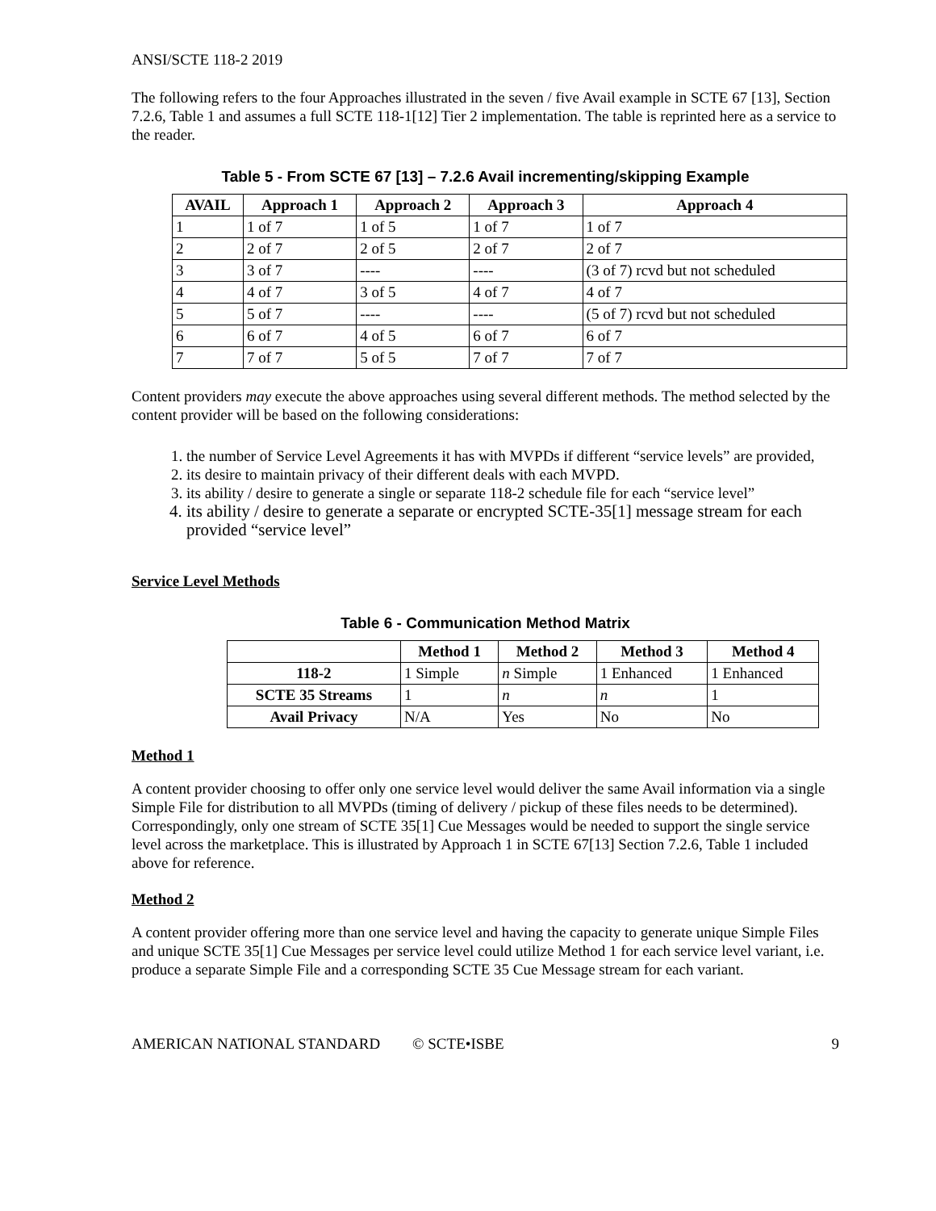ANSI/SCTE 118-2 2019
The following refers to the four Approaches illustrated in the seven / five Avail example in SCTE 67 [13], Section 7.2.6, Table 1 and assumes a full SCTE 118-1[12] Tier 2 implementation. The table is reprinted here as a service to the reader.
Table 5 - From SCTE 67 [13] – 7.2.6 Avail incrementing/skipping Example
| AVAIL | Approach 1 | Approach 2 | Approach 3 | Approach 4 |
| --- | --- | --- | --- | --- |
| 1 | 1 of 7 | 1 of 5 | 1 of 7 | 1 of 7 |
| 2 | 2 of 7 | 2 of 5 | 2 of 7 | 2 of 7 |
| 3 | 3 of 7 | ---- | ---- | (3 of 7) rcvd but not scheduled |
| 4 | 4 of 7 | 3 of 5 | 4 of 7 | 4 of 7 |
| 5 | 5 of 7 | ---- | ---- | (5 of 7) rcvd but not scheduled |
| 6 | 6 of 7 | 4 of 5 | 6 of 7 | 6 of 7 |
| 7 | 7 of 7 | 5 of 5 | 7 of 7 | 7 of 7 |
Content providers may execute the above approaches using several different methods. The method selected by the content provider will be based on the following considerations:
1. the number of Service Level Agreements it has with MVPDs if different “service levels” are provided,
2. its desire to maintain privacy of their different deals with each MVPD.
3. its ability / desire to generate a single or separate 118-2 schedule file for each “service level”
4. its ability / desire to generate a separate or encrypted SCTE-35[1] message stream for each provided “service level”
Service Level Methods
Table 6 - Communication Method Matrix
| | Method 1 | Method 2 | Method 3 | Method 4 |
| --- | --- | --- | --- | --- |
| 118-2 | 1 Simple | n Simple | 1 Enhanced | 1 Enhanced |
| SCTE 35 Streams | 1 | n | n | 1 |
| Avail Privacy | N/A | Yes | No | No |
Method 1
A content provider choosing to offer only one service level would deliver the same Avail information via a single Simple File for distribution to all MVPDs (timing of delivery / pickup of these files needs to be determined). Correspondingly, only one stream of SCTE 35[1] Cue Messages would be needed to support the single service level across the marketplace. This is illustrated by Approach 1 in SCTE 67[13] Section 7.2.6, Table 1 included above for reference.
Method 2
A content provider offering more than one service level and having the capacity to generate unique Simple Files and unique SCTE 35[1] Cue Messages per service level could utilize Method 1 for each service level variant, i.e. produce a separate Simple File and a corresponding SCTE 35 Cue Message stream for each variant.
AMERICAN NATIONAL STANDARD © SCTE•ISBE 9